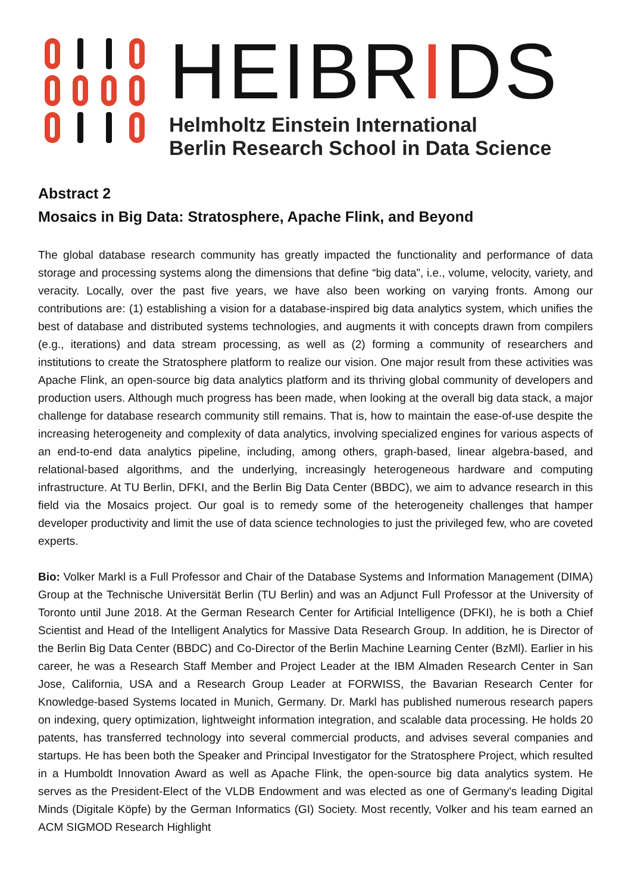HEIBRIDS
Helmholtz Einstein International
Berlin Research School in Data Science
Abstract 2
Mosaics in Big Data: Stratosphere, Apache Flink, and Beyond
The global database research community has greatly impacted the functionality and performance of data storage and processing systems along the dimensions that define “big data”, i.e., volume, velocity, variety, and veracity. Locally, over the past five years, we have also been working on varying fronts. Among our contributions are: (1) establishing a vision for a database-inspired big data analytics system, which unifies the best of database and distributed systems technologies, and augments it with concepts drawn from compilers (e.g., iterations) and data stream processing, as well as (2) forming a community of researchers and institutions to create the Stratosphere platform to realize our vision. One major result from these activities was Apache Flink, an open-source big data analytics platform and its thriving global community of developers and production users. Although much progress has been made, when looking at the overall big data stack, a major challenge for database research community still remains. That is, how to maintain the ease-of-use despite the increasing heterogeneity and complexity of data analytics, involving specialized engines for various aspects of an end-to-end data analytics pipeline, including, among others, graph-based, linear algebra-based, and relational-based algorithms, and the underlying, increasingly heterogeneous hardware and computing infrastructure. At TU Berlin, DFKI, and the Berlin Big Data Center (BBDC), we aim to advance research in this field via the Mosaics project. Our goal is to remedy some of the heterogeneity challenges that hamper developer productivity and limit the use of data science technologies to just the privileged few, who are coveted experts.
Bio: Volker Markl is a Full Professor and Chair of the Database Systems and Information Management (DIMA) Group at the Technische Universität Berlin (TU Berlin) and was an Adjunct Full Professor at the University of Toronto until June 2018. At the German Research Center for Artificial Intelligence (DFKI), he is both a Chief Scientist and Head of the Intelligent Analytics for Massive Data Research Group. In addition, he is Director of the Berlin Big Data Center (BBDC) and Co-Director of the Berlin Machine Learning Center (BzMl). Earlier in his career, he was a Research Staff Member and Project Leader at the IBM Almaden Research Center in San Jose, California, USA and a Research Group Leader at FORWISS, the Bavarian Research Center for Knowledge-based Systems located in Munich, Germany. Dr. Markl has published numerous research papers on indexing, query optimization, lightweight information integration, and scalable data processing. He holds 20 patents, has transferred technology into several commercial products, and advises several companies and startups. He has been both the Speaker and Principal Investigator for the Stratosphere Project, which resulted in a Humboldt Innovation Award as well as Apache Flink, the open-source big data analytics system. He serves as the President-Elect of the VLDB Endowment and was elected as one of Germany's leading Digital Minds (Digitale Köpfe) by the German Informatics (GI) Society. Most recently, Volker and his team earned an ACM SIGMOD Research Highlight